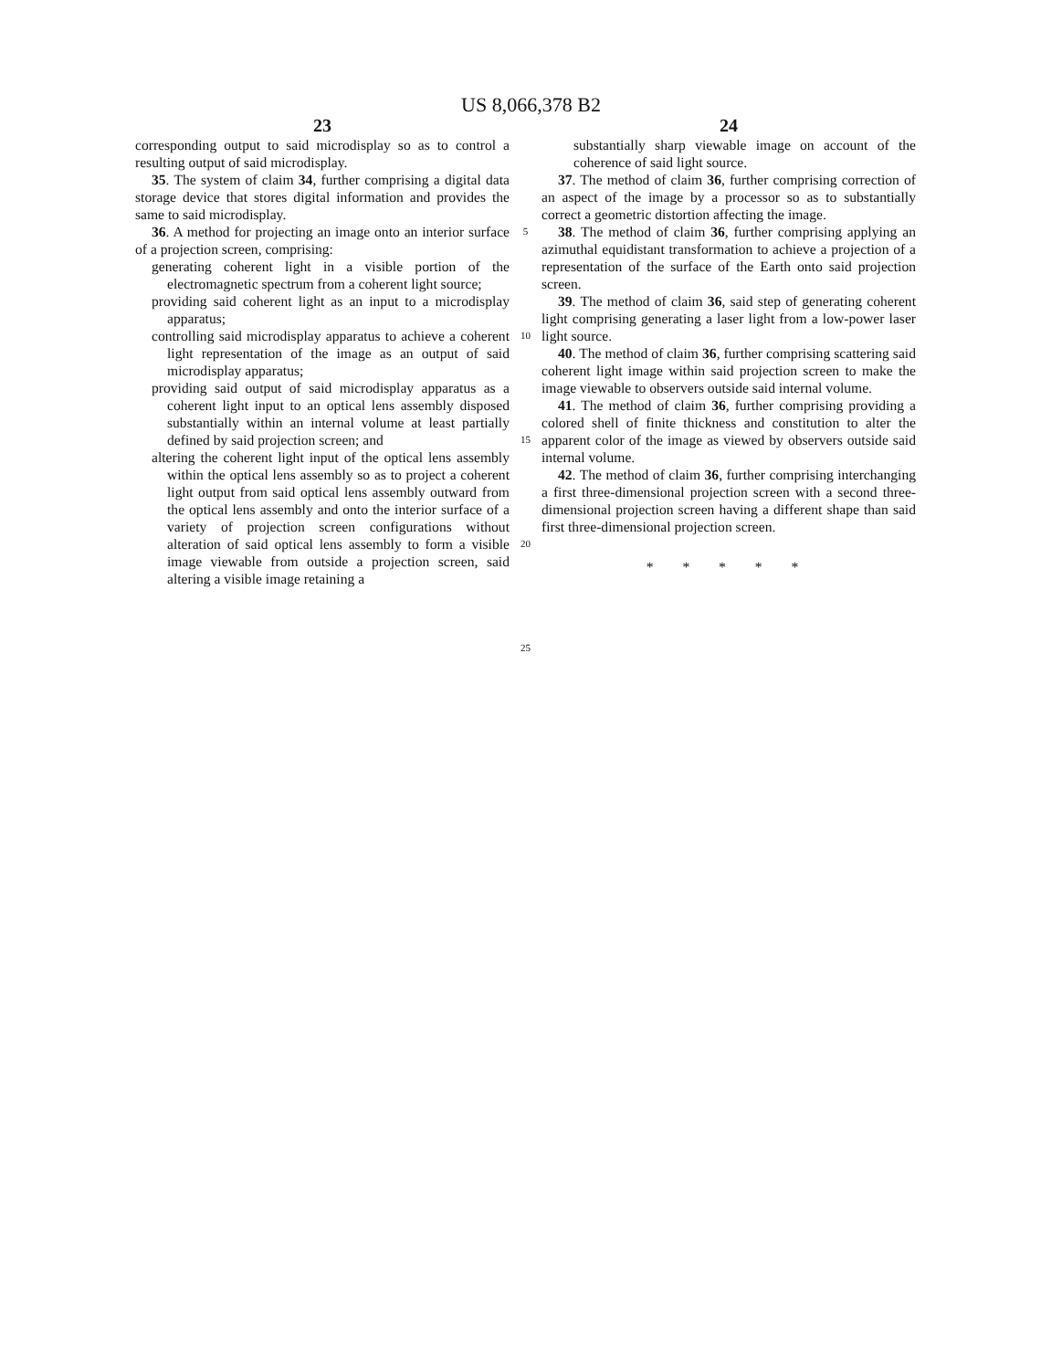US 8,066,378 B2
23
corresponding output to said microdisplay so as to control a resulting output of said microdisplay.
35. The system of claim 34, further comprising a digital data storage device that stores digital information and provides the same to said microdisplay.
36. A method for projecting an image onto an interior surface of a projection screen, comprising:
generating coherent light in a visible portion of the electromagnetic spectrum from a coherent light source;
providing said coherent light as an input to a microdisplay apparatus;
controlling said microdisplay apparatus to achieve a coherent light representation of the image as an output of said microdisplay apparatus;
providing said output of said microdisplay apparatus as a coherent light input to an optical lens assembly disposed substantially within an internal volume at least partially defined by said projection screen; and
altering the coherent light input of the optical lens assembly within the optical lens assembly so as to project a coherent light output from said optical lens assembly outward from the optical lens assembly and onto the interior surface of a variety of projection screen configurations without alteration of said optical lens assembly to form a visible image viewable from outside a projection screen, said altering a visible image retaining a
5
10
15
20
25
24
substantially sharp viewable image on account of the coherence of said light source.
37. The method of claim 36, further comprising correction of an aspect of the image by a processor so as to substantially correct a geometric distortion affecting the image.
38. The method of claim 36, further comprising applying an azimuthal equidistant transformation to achieve a projection of a representation of the surface of the Earth onto said projection screen.
39. The method of claim 36, said step of generating coherent light comprising generating a laser light from a low-power laser light source.
40. The method of claim 36, further comprising scattering said coherent light image within said projection screen to make the image viewable to observers outside said internal volume.
41. The method of claim 36, further comprising providing a colored shell of finite thickness and constitution to alter the apparent color of the image as viewed by observers outside said internal volume.
42. The method of claim 36, further comprising interchanging a first three-dimensional projection screen with a second three-dimensional projection screen having a different shape than said first three-dimensional projection screen.
* * * * *